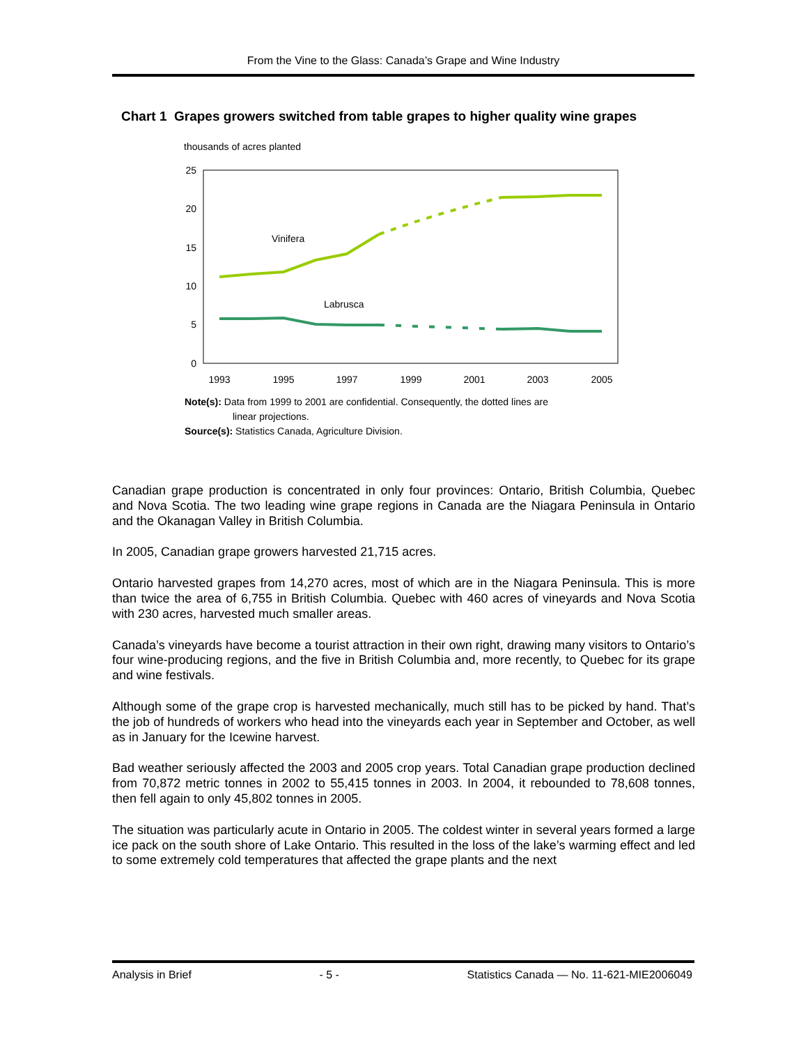From the Vine to the Glass: Canada’s Grape and Wine Industry
Chart 1 Grapes growers switched from table grapes to higher quality wine grapes
thousands of acres planted
25
20
15
10
5
0
1993
1995
1997
1999
2001
2003
2005
Vinifera
Labrusca
Note(s): Data from 1999 to 2001 are confidential. Consequently, the dotted lines are
linear projections.
Source(s): Statistics Canada, Agriculture Division.
Canadian grape production is concentrated in only four provinces: Ontario, British Columbia, Quebec and Nova Scotia. The two leading wine grape regions in Canada are the Niagara Peninsula in Ontario and the Okanagan Valley in British Columbia.
In 2005, Canadian grape growers harvested 21,715 acres.
Ontario harvested grapes from 14,270 acres, most of which are in the Niagara Peninsula. This is more than twice the area of 6,755 in British Columbia. Quebec with 460 acres of vineyards and Nova Scotia with 230 acres, harvested much smaller areas.
Canada’s vineyards have become a tourist attraction in their own right, drawing many visitors to Ontario’s four wine-producing regions, and the five in British Columbia and, more recently, to Quebec for its grape and wine festivals.
Although some of the grape crop is harvested mechanically, much still has to be picked by hand. That’s the job of hundreds of workers who head into the vineyards each year in September and October, as well as in January for the Icewine harvest.
Bad weather seriously affected the 2003 and 2005 crop years. Total Canadian grape production declined from 70,872 metric tonnes in 2002 to 55,415 tonnes in 2003. In 2004, it rebounded to 78,608 tonnes, then fell again to only 45,802 tonnes in 2005.
The situation was particularly acute in Ontario in 2005. The coldest winter in several years formed a large ice pack on the south shore of Lake Ontario. This resulted in the loss of the lake’s warming effect and led to some extremely cold temperatures that affected the grape plants and the next
Analysis in Brief - 5 - Statistics Canada — No. 11-621-MIE2006049